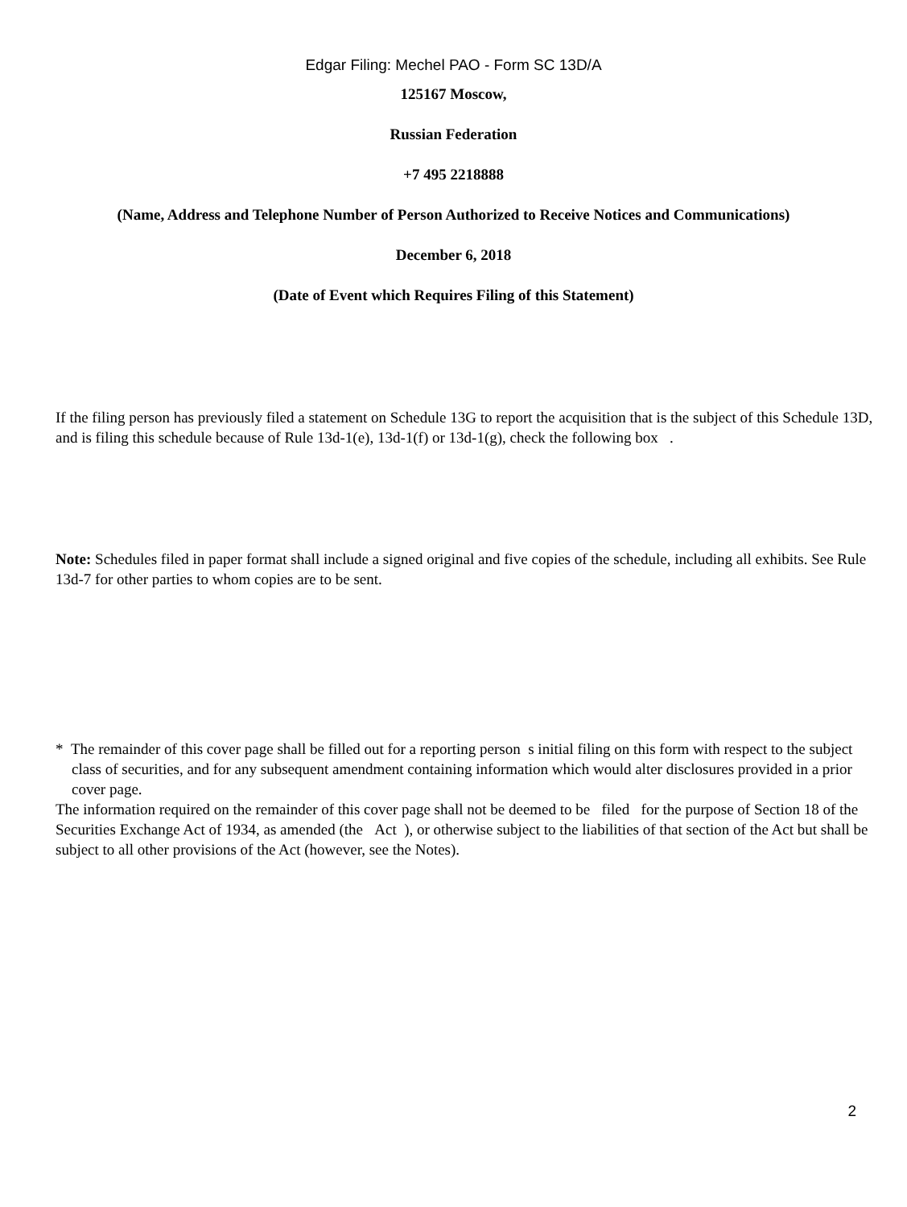Edgar Filing: Mechel PAO - Form SC 13D/A
125167 Moscow,
Russian Federation
+7 495 2218888
(Name, Address and Telephone Number of Person Authorized to Receive Notices and Communications)
December 6, 2018
(Date of Event which Requires Filing of this Statement)
If the filing person has previously filed a statement on Schedule 13G to report the acquisition that is the subject of this Schedule 13D, and is filing this schedule because of Rule 13d-1(e), 13d-1(f) or 13d-1(g), check the following box .
Note: Schedules filed in paper format shall include a signed original and five copies of the schedule, including all exhibits. See Rule 13d-7 for other parties to whom copies are to be sent.
* The remainder of this cover page shall be filled out for a reporting person s initial filing on this form with respect to the subject class of securities, and for any subsequent amendment containing information which would alter disclosures provided in a prior cover page.
The information required on the remainder of this cover page shall not be deemed to be filed for the purpose of Section 18 of the Securities Exchange Act of 1934, as amended (the Act ), or otherwise subject to the liabilities of that section of the Act but shall be subject to all other provisions of the Act (however, see the Notes).
2